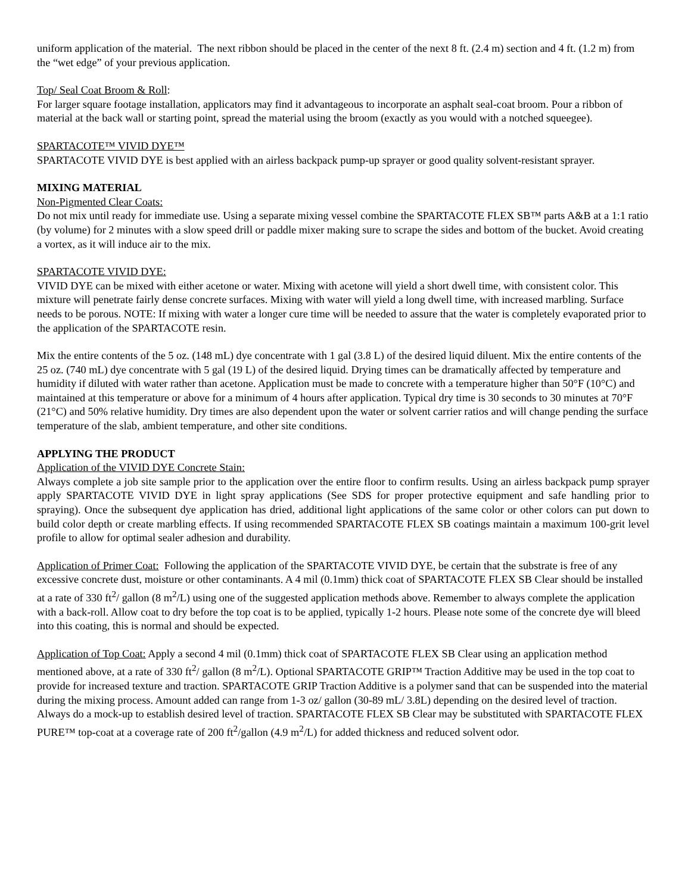uniform application of the material. The next ribbon should be placed in the center of the next 8 ft. (2.4 m) section and 4 ft. (1.2 m) from the “wet edge” of your previous application.
Top/ Seal Coat Broom & Roll:
For larger square footage installation, applicators may find it advantageous to incorporate an asphalt seal-coat broom. Pour a ribbon of material at the back wall or starting point, spread the material using the broom (exactly as you would with a notched squeegee).
SPARTACOTE™ VIVID DYE™
SPARTACOTE VIVID DYE is best applied with an airless backpack pump-up sprayer or good quality solvent-resistant sprayer.
MIXING MATERIAL
Non-Pigmented Clear Coats:
Do not mix until ready for immediate use. Using a separate mixing vessel combine the SPARTACOTE FLEX SB™ parts A&B at a 1:1 ratio (by volume) for 2 minutes with a slow speed drill or paddle mixer making sure to scrape the sides and bottom of the bucket. Avoid creating a vortex, as it will induce air to the mix.
SPARTACOTE VIVID DYE:
VIVID DYE can be mixed with either acetone or water. Mixing with acetone will yield a short dwell time, with consistent color. This mixture will penetrate fairly dense concrete surfaces. Mixing with water will yield a long dwell time, with increased marbling. Surface needs to be porous. NOTE: If mixing with water a longer cure time will be needed to assure that the water is completely evaporated prior to the application of the SPARTACOTE resin.
Mix the entire contents of the 5 oz. (148 mL) dye concentrate with 1 gal (3.8 L) of the desired liquid diluent. Mix the entire contents of the 25 oz. (740 mL) dye concentrate with 5 gal (19 L) of the desired liquid. Drying times can be dramatically affected by temperature and humidity if diluted with water rather than acetone. Application must be made to concrete with a temperature higher than 50°F (10°C) and maintained at this temperature or above for a minimum of 4 hours after application. Typical dry time is 30 seconds to 30 minutes at 70°F (21°C) and 50% relative humidity. Dry times are also dependent upon the water or solvent carrier ratios and will change pending the surface temperature of the slab, ambient temperature, and other site conditions.
APPLYING THE PRODUCT
Application of the VIVID DYE Concrete Stain:
Always complete a job site sample prior to the application over the entire floor to confirm results. Using an airless backpack pump sprayer apply SPARTACOTE VIVID DYE in light spray applications (See SDS for proper protective equipment and safe handling prior to spraying). Once the subsequent dye application has dried, additional light applications of the same color or other colors can put down to build color depth or create marbling effects. If using recommended SPARTACOTE FLEX SB coatings maintain a maximum 100-grit level profile to allow for optimal sealer adhesion and durability.
Application of Primer Coat: Following the application of the SPARTACOTE VIVID DYE, be certain that the substrate is free of any excessive concrete dust, moisture or other contaminants. A 4 mil (0.1mm) thick coat of SPARTACOTE FLEX SB Clear should be installed at a rate of 330 ft<sup>2</sup>/ gallon (8 m<sup>2</sup>/L) using one of the suggested application methods above. Remember to always complete the application with a back-roll. Allow coat to dry before the top coat is to be applied, typically 1-2 hours. Please note some of the concrete dye will bleed into this coating, this is normal and should be expected.
Application of Top Coat: Apply a second 4 mil (0.1mm) thick coat of SPARTACOTE FLEX SB Clear using an application method mentioned above, at a rate of 330 ft<sup>2</sup>/ gallon (8 m<sup>2</sup>/L). Optional SPARTACOTE GRIP™ Traction Additive may be used in the top coat to provide for increased texture and traction. SPARTACOTE GRIP Traction Additive is a polymer sand that can be suspended into the material during the mixing process. Amount added can range from 1-3 oz/ gallon (30-89 mL/ 3.8L) depending on the desired level of traction. Always do a mock-up to establish desired level of traction. SPARTACOTE FLEX SB Clear may be substituted with SPARTACOTE FLEX PURE™ top-coat at a coverage rate of 200 ft<sup>2</sup>/gallon (4.9 m<sup>2</sup>/L) for added thickness and reduced solvent odor.